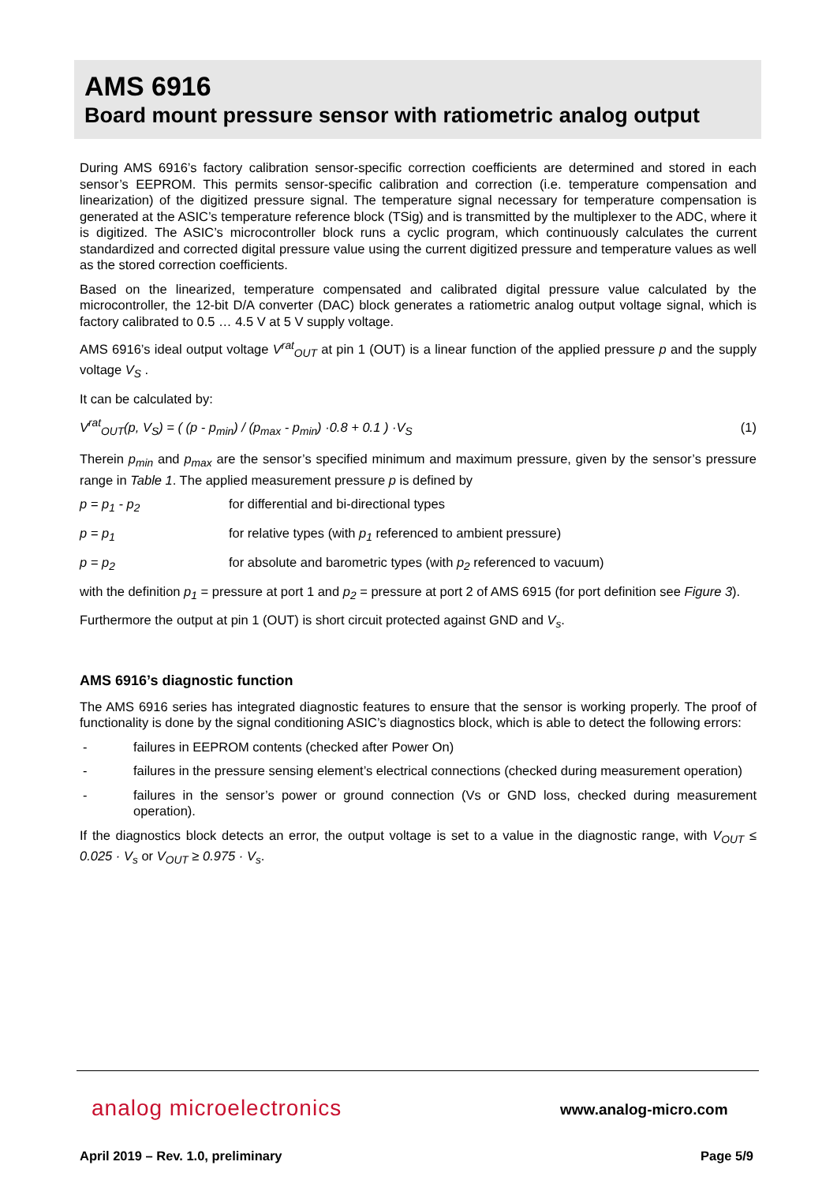AMS 6916
Board mount pressure sensor with ratiometric analog output
During AMS 6916’s factory calibration sensor-specific correction coefficients are determined and stored in each sensor’s EEPROM. This permits sensor-specific calibration and correction (i.e. temperature compensation and linearization) of the digitized pressure signal. The temperature signal necessary for temperature compensation is generated at the ASIC’s temperature reference block (TSig) and is transmitted by the multiplexer to the ADC, where it is digitized. The ASIC’s microcontroller block runs a cyclic program, which continuously calculates the current standardized and corrected digital pressure value using the current digitized pressure and temperature values as well as the stored correction coefficients.
Based on the linearized, temperature compensated and calibrated digital pressure value calculated by the microcontroller, the 12-bit D/A converter (DAC) block generates a ratiometric analog output voltage signal, which is factory calibrated to 0.5 … 4.5 V at 5 V supply voltage.
AMS 6916’s ideal output voltage V<sup>rat</sup><sub>OUT</sub> at pin 1 (OUT) is a linear function of the applied pressure p and the supply voltage V<sub>S</sub> .
It can be calculated by:
V<sup>rat</sup><sub>OUT</sub>(p, V<sub>S</sub>) = ( (p - p<sub>min</sub>) / (p<sub>max</sub> - p<sub>min</sub>) ·0.8 + 0.1 ) ·V<sub>S</sub> (1)
Therein p<sub>min</sub> and p<sub>max</sub> are the sensor’s specified minimum and maximum pressure, given by the sensor’s pressure range in Table 1. The applied measurement pressure p is defined by
p = p<sub>1</sub> - p<sub>2</sub> for differential and bi-directional types
p = p<sub>1</sub> for relative types (with p<sub>1</sub> referenced to ambient pressure)
p = p<sub>2</sub> for absolute and barometric types (with p<sub>2</sub> referenced to vacuum)
with the definition p<sub>1</sub> = pressure at port 1 and p<sub>2</sub> = pressure at port 2 of AMS 6915 (for port definition see Figure 3).
Furthermore the output at pin 1 (OUT) is short circuit protected against GND and V<sub>s</sub>.
AMS 6916’s diagnostic function
The AMS 6916 series has integrated diagnostic features to ensure that the sensor is working properly. The proof of functionality is done by the signal conditioning ASIC’s diagnostics block, which is able to detect the following errors:
- failures in EEPROM contents (checked after Power On)
- failures in the pressure sensing element’s electrical connections (checked during measurement operation)
- failures in the sensor’s power or ground connection (Vs or GND loss, checked during measurement operation).
If the diagnostics block detects an error, the output voltage is set to a value in the diagnostic range, with V<sub>OUT</sub> ≤ 0.025 · V<sub>s</sub> or V<sub>OUT</sub> ≥ 0.975 · V<sub>s</sub>.
analog microelectronics www.analog-micro.com
April 2019 – Rev. 1.0, preliminary Page 5/9